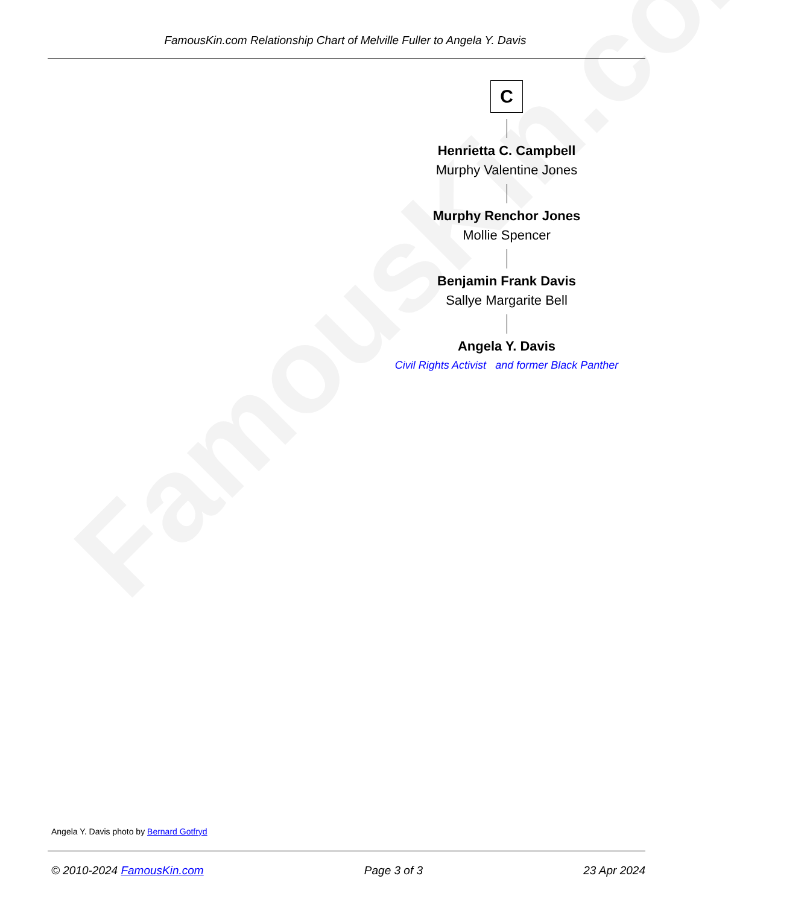FamousKin.com
FamousKin.com Relationship Chart of Melville Fuller to Angela Y. Davis
C
Henrietta C. Campbell
Murphy Valentine Jones
Murphy Renchor Jones
Mollie Spencer
Benjamin Frank Davis
Sallye Margarite Bell
Angela Y. Davis
Civil Rights Activist and former Black Panther
Angela Y. Davis photo by Bernard Gotfryd
© 2010-2024 FamousKin.com Page 3 of 3 23 Apr 2024